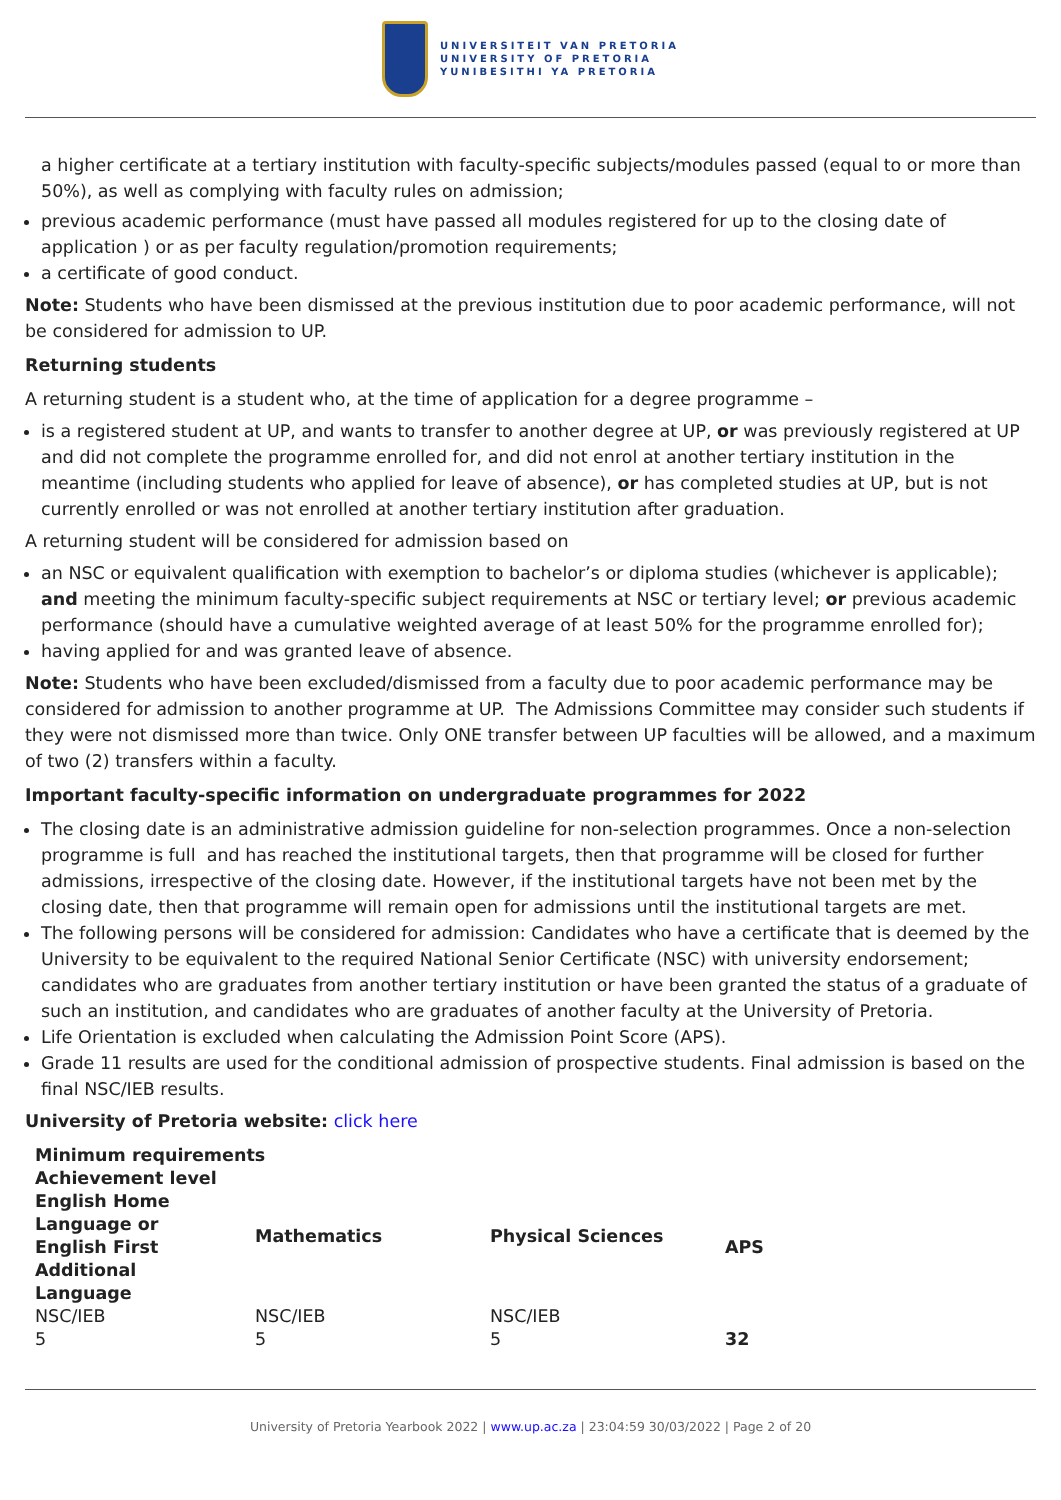UNIVERSITEIT VAN PRETORIA
UNIVERSITY OF PRETORIA
YUNIBESITHI YA PRETORIA
a higher certificate at a tertiary institution with faculty-specific subjects/modules passed (equal to or more than 50%), as well as complying with faculty rules on admission;
previous academic performance (must have passed all modules registered for up to the closing date of application ) or as per faculty regulation/promotion requirements;
a certificate of good conduct.
Note: Students who have been dismissed at the previous institution due to poor academic performance, will not be considered for admission to UP.
Returning students
A returning student is a student who, at the time of application for a degree programme –
is a registered student at UP, and wants to transfer to another degree at UP, or was previously registered at UP and did not complete the programme enrolled for, and did not enrol at another tertiary institution in the meantime (including students who applied for leave of absence), or has completed studies at UP, but is not currently enrolled or was not enrolled at another tertiary institution after graduation.
A returning student will be considered for admission based on
an NSC or equivalent qualification with exemption to bachelor’s or diploma studies (whichever is applicable); and meeting the minimum faculty-specific subject requirements at NSC or tertiary level; or previous academic performance (should have a cumulative weighted average of at least 50% for the programme enrolled for);
having applied for and was granted leave of absence.
Note: Students who have been excluded/dismissed from a faculty due to poor academic performance may be considered for admission to another programme at UP. The Admissions Committee may consider such students if they were not dismissed more than twice. Only ONE transfer between UP faculties will be allowed, and a maximum of two (2) transfers within a faculty.
Important faculty-specific information on undergraduate programmes for 2022
The closing date is an administrative admission guideline for non-selection programmes. Once a non-selection programme is full and has reached the institutional targets, then that programme will be closed for further admissions, irrespective of the closing date. However, if the institutional targets have not been met by the closing date, then that programme will remain open for admissions until the institutional targets are met.
The following persons will be considered for admission: Candidates who have a certificate that is deemed by the University to be equivalent to the required National Senior Certificate (NSC) with university endorsement; candidates who are graduates from another tertiary institution or have been granted the status of a graduate of such an institution, and candidates who are graduates of another faculty at the University of Pretoria.
Life Orientation is excluded when calculating the Admission Point Score (APS).
Grade 11 results are used for the conditional admission of prospective students. Final admission is based on the final NSC/IEB results.
University of Pretoria website: click here
| Minimum requirements | | | |
| --- | --- | --- | --- |
| Achievement level English Home Language or English First Additional Language | Mathematics | Physical Sciences | APS |
| NSC/IEB | NSC/IEB | NSC/IEB | |
| 5 | 5 | 5 | 32 |
University of Pretoria Yearbook 2022 | www.up.ac.za | 23:04:59 30/03/2022 | Page 2 of 20